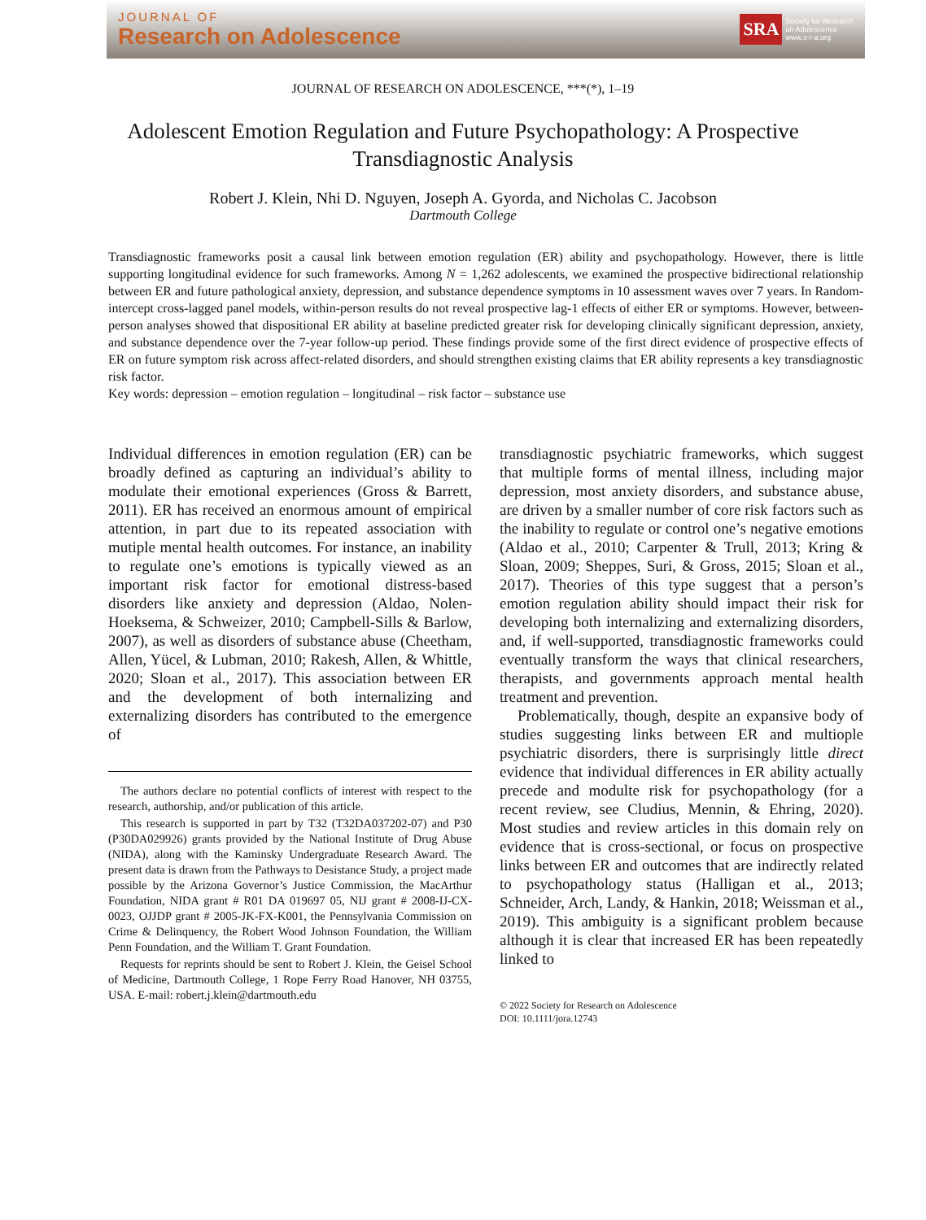JOURNAL OF
Research on Adolescence
SRA
Society for Research
on Adolescence
www.s-r-a.org
JOURNAL OF RESEARCH ON ADOLESCENCE, ***(*), 1–19
Adolescent Emotion Regulation and Future Psychopathology: A Prospective Transdiagnostic Analysis
Robert J. Klein, Nhi D. Nguyen, Joseph A. Gyorda, and Nicholas C. Jacobson
Dartmouth College
Transdiagnostic frameworks posit a causal link between emotion regulation (ER) ability and psychopathology. However, there is little supporting longitudinal evidence for such frameworks. Among N = 1,262 adolescents, we examined the prospective bidirectional relationship between ER and future pathological anxiety, depression, and substance dependence symptoms in 10 assessment waves over 7 years. In Random-intercept cross-lagged panel models, within-person results do not reveal prospective lag-1 effects of either ER or symptoms. However, between-person analyses showed that dispositional ER ability at baseline predicted greater risk for developing clinically significant depression, anxiety, and substance dependence over the 7-year follow-up period. These findings provide some of the first direct evidence of prospective effects of ER on future symptom risk across affect-related disorders, and should strengthen existing claims that ER ability represents a key transdiagnostic risk factor.
Key words: depression – emotion regulation – longitudinal – risk factor – substance use
Individual differences in emotion regulation (ER) can be broadly defined as capturing an individual’s ability to modulate their emotional experiences (Gross & Barrett, 2011). ER has received an enormous amount of empirical attention, in part due to its repeated association with mutiple mental health outcomes. For instance, an inability to regulate one’s emotions is typically viewed as an important risk factor for emotional distress-based disorders like anxiety and depression (Aldao, Nolen-Hoeksema, & Schweizer, 2010; Campbell-Sills & Barlow, 2007), as well as disorders of substance abuse (Cheetham, Allen, Yücel, & Lubman, 2010; Rakesh, Allen, & Whittle, 2020; Sloan et al., 2017). This association between ER and the development of both internalizing and externalizing disorders has contributed to the emergence of
The authors declare no potential conflicts of interest with respect to the research, authorship, and/or publication of this article.
This research is supported in part by T32 (T32DA037202-07) and P30 (P30DA029926) grants provided by the National Institute of Drug Abuse (NIDA), along with the Kaminsky Undergraduate Research Award. The present data is drawn from the Pathways to Desistance Study, a project made possible by the Arizona Governor’s Justice Commission, the MacArthur Foundation, NIDA grant # R01 DA 019697 05, NIJ grant # 2008-IJ-CX-0023, OJJDP grant # 2005-JK-FX-K001, the Pennsylvania Commission on Crime & Delinquency, the Robert Wood Johnson Foundation, the William Penn Foundation, and the William T. Grant Foundation.
Requests for reprints should be sent to Robert J. Klein, the Geisel School of Medicine, Dartmouth College, 1 Rope Ferry Road Hanover, NH 03755, USA. E-mail: robert.j.klein@dartmouth.edu
transdiagnostic psychiatric frameworks, which suggest that multiple forms of mental illness, including major depression, most anxiety disorders, and substance abuse, are driven by a smaller number of core risk factors such as the inability to regulate or control one’s negative emotions (Aldao et al., 2010; Carpenter & Trull, 2013; Kring & Sloan, 2009; Sheppes, Suri, & Gross, 2015; Sloan et al., 2017). Theories of this type suggest that a person’s emotion regulation ability should impact their risk for developing both internalizing and externalizing disorders, and, if well-supported, transdiagnostic frameworks could eventually transform the ways that clinical researchers, therapists, and governments approach mental health treatment and prevention.
Problematically, though, despite an expansive body of studies suggesting links between ER and multiople psychiatric disorders, there is surprisingly little direct evidence that individual differences in ER ability actually precede and modulte risk for psychopathology (for a recent review, see Cludius, Mennin, & Ehring, 2020). Most studies and review articles in this domain rely on evidence that is cross-sectional, or focus on prospective links between ER and outcomes that are indirectly related to psychopathology status (Halligan et al., 2013; Schneider, Arch, Landy, & Hankin, 2018; Weissman et al., 2019). This ambiguity is a significant problem because although it is clear that increased ER has been repeatedly linked to
© 2022 Society for Research on Adolescence
DOI: 10.1111/jora.12743